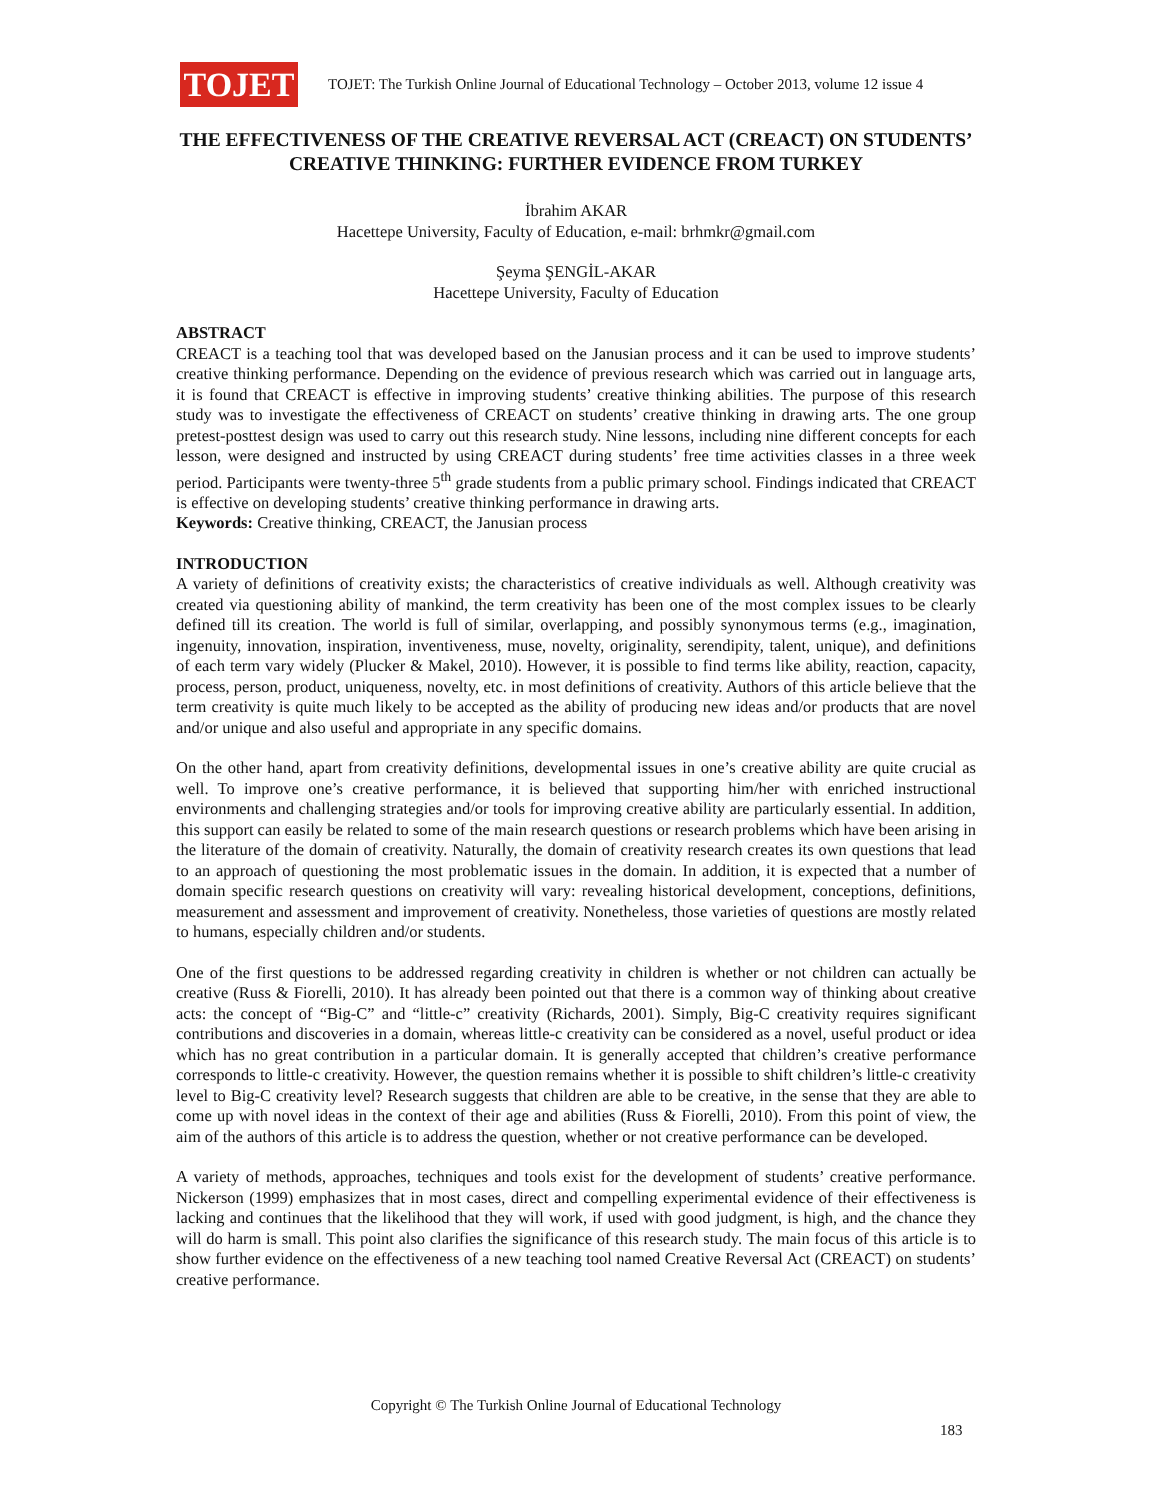TOJET
TOJET: The Turkish Online Journal of Educational Technology – October 2013, volume 12 issue 4
THE EFFECTIVENESS OF THE CREATIVE REVERSAL ACT (CREACT) ON STUDENTS’ CREATIVE THINKING: FURTHER EVIDENCE FROM TURKEY
İbrahim AKAR
Hacettepe University, Faculty of Education, e-mail: brhmkr@gmail.com
Şeyma ŞENGİL-AKAR
Hacettepe University, Faculty of Education
ABSTRACT
CREACT is a teaching tool that was developed based on the Janusian process and it can be used to improve students’ creative thinking performance. Depending on the evidence of previous research which was carried out in language arts, it is found that CREACT is effective in improving students’ creative thinking abilities. The purpose of this research study was to investigate the effectiveness of CREACT on students’ creative thinking in drawing arts. The one group pretest-posttest design was used to carry out this research study. Nine lessons, including nine different concepts for each lesson, were designed and instructed by using CREACT during students’ free time activities classes in a three week period. Participants were twenty-three 5<sup>th</sup> grade students from a public primary school. Findings indicated that CREACT is effective on developing students’ creative thinking performance in drawing arts.
Keywords: Creative thinking, CREACT, the Janusian process
INTRODUCTION
A variety of definitions of creativity exists; the characteristics of creative individuals as well. Although creativity was created via questioning ability of mankind, the term creativity has been one of the most complex issues to be clearly defined till its creation. The world is full of similar, overlapping, and possibly synonymous terms (e.g., imagination, ingenuity, innovation, inspiration, inventiveness, muse, novelty, originality, serendipity, talent, unique), and definitions of each term vary widely (Plucker & Makel, 2010). However, it is possible to find terms like ability, reaction, capacity, process, person, product, uniqueness, novelty, etc. in most definitions of creativity. Authors of this article believe that the term creativity is quite much likely to be accepted as the ability of producing new ideas and/or products that are novel and/or unique and also useful and appropriate in any specific domains.
On the other hand, apart from creativity definitions, developmental issues in one’s creative ability are quite crucial as well. To improve one’s creative performance, it is believed that supporting him/her with enriched instructional environments and challenging strategies and/or tools for improving creative ability are particularly essential. In addition, this support can easily be related to some of the main research questions or research problems which have been arising in the literature of the domain of creativity. Naturally, the domain of creativity research creates its own questions that lead to an approach of questioning the most problematic issues in the domain. In addition, it is expected that a number of domain specific research questions on creativity will vary: revealing historical development, conceptions, definitions, measurement and assessment and improvement of creativity. Nonetheless, those varieties of questions are mostly related to humans, especially children and/or students.
One of the first questions to be addressed regarding creativity in children is whether or not children can actually be creative (Russ & Fiorelli, 2010). It has already been pointed out that there is a common way of thinking about creative acts: the concept of “Big-C” and “little-c” creativity (Richards, 2001). Simply, Big-C creativity requires significant contributions and discoveries in a domain, whereas little-c creativity can be considered as a novel, useful product or idea which has no great contribution in a particular domain. It is generally accepted that children’s creative performance corresponds to little-c creativity. However, the question remains whether it is possible to shift children’s little-c creativity level to Big-C creativity level? Research suggests that children are able to be creative, in the sense that they are able to come up with novel ideas in the context of their age and abilities (Russ & Fiorelli, 2010). From this point of view, the aim of the authors of this article is to address the question, whether or not creative performance can be developed.
A variety of methods, approaches, techniques and tools exist for the development of students’ creative performance. Nickerson (1999) emphasizes that in most cases, direct and compelling experimental evidence of their effectiveness is lacking and continues that the likelihood that they will work, if used with good judgment, is high, and the chance they will do harm is small. This point also clarifies the significance of this research study. The main focus of this article is to show further evidence on the effectiveness of a new teaching tool named Creative Reversal Act (CREACT) on students’ creative performance.
Copyright © The Turkish Online Journal of Educational Technology
183